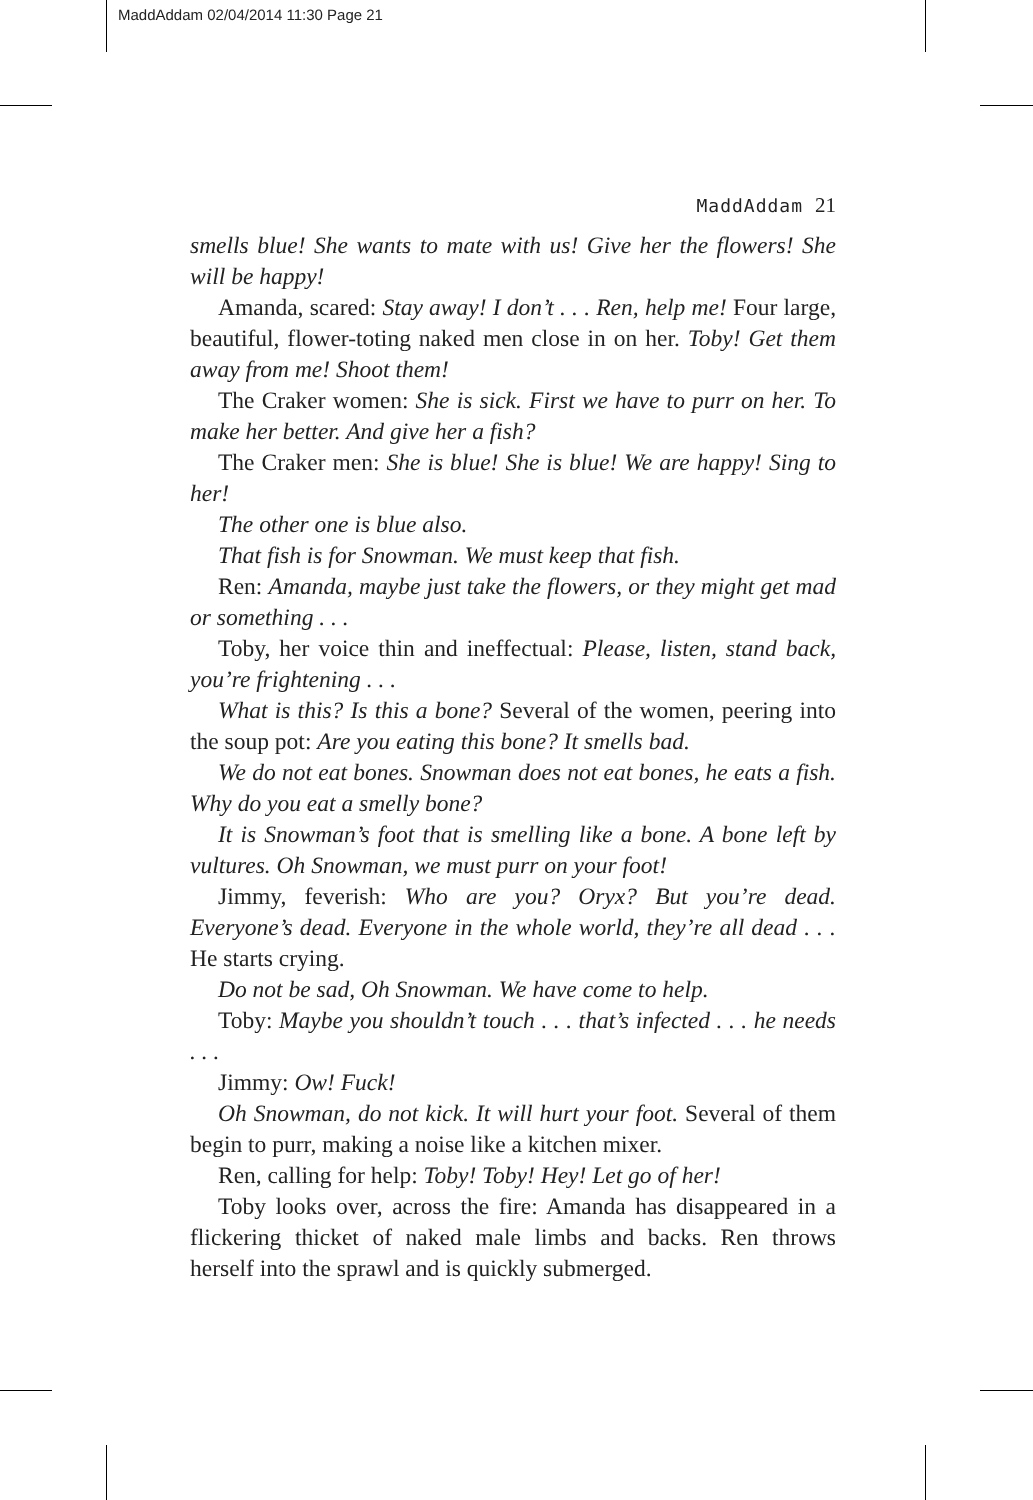MaddAddam 02/04/2014 11:30 Page 21
MaddAddam 21
smells blue! She wants to mate with us! Give her the flowers! She will be happy!
Amanda, scared: Stay away! I don’t . . . Ren, help me! Four large, beautiful, flower-toting naked men close in on her. Toby! Get them away from me! Shoot them!
The Craker women: She is sick. First we have to purr on her. To make her better. And give her a fish?
The Craker men: She is blue! She is blue! We are happy! Sing to her!
The other one is blue also.
That fish is for Snowman. We must keep that fish.
Ren: Amanda, maybe just take the flowers, or they might get mad or something . . .
Toby, her voice thin and ineffectual: Please, listen, stand back, you’re frightening . . .
What is this? Is this a bone? Several of the women, peering into the soup pot: Are you eating this bone? It smells bad.
We do not eat bones. Snowman does not eat bones, he eats a fish. Why do you eat a smelly bone?
It is Snowman’s foot that is smelling like a bone. A bone left by vultures. Oh Snowman, we must purr on your foot!
Jimmy, feverish: Who are you? Oryx? But you’re dead. Everyone’s dead. Everyone in the whole world, they’re all dead . . . He starts crying.
Do not be sad, Oh Snowman. We have come to help.
Toby: Maybe you shouldn’t touch . . . that’s infected . . . he needs . . .
Jimmy: Ow! Fuck!
Oh Snowman, do not kick. It will hurt your foot. Several of them begin to purr, making a noise like a kitchen mixer.
Ren, calling for help: Toby! Toby! Hey! Let go of her!
Toby looks over, across the fire: Amanda has disappeared in a flickering thicket of naked male limbs and backs. Ren throws herself into the sprawl and is quickly submerged.